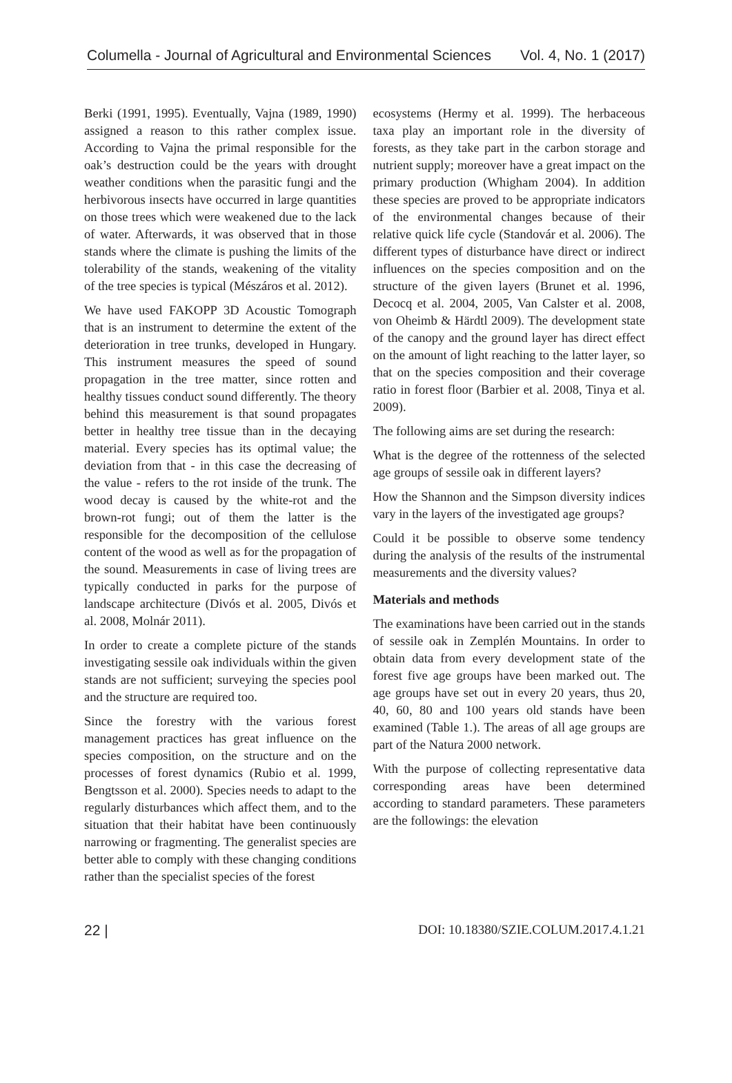Columella - Journal of Agricultural and Environmental Sciences Vol. 4, No. 1 (2017)
Berki (1991, 1995). Eventually, Vajna (1989, 1990) assigned a reason to this rather complex issue. According to Vajna the primal responsible for the oak’s destruction could be the years with drought weather conditions when the parasitic fungi and the herbivorous insects have occurred in large quantities on those trees which were weakened due to the lack of water. Afterwards, it was observed that in those stands where the climate is pushing the limits of the tolerability of the stands, weakening of the vitality of the tree species is typical (Mészáros et al. 2012).
We have used FAKOPP 3D Acoustic Tomograph that is an instrument to determine the extent of the deterioration in tree trunks, developed in Hungary. This instrument measures the speed of sound propagation in the tree matter, since rotten and healthy tissues conduct sound differently. The theory behind this measurement is that sound propagates better in healthy tree tissue than in the decaying material. Every species has its optimal value; the deviation from that - in this case the decreasing of the value - refers to the rot inside of the trunk. The wood decay is caused by the white-rot and the brown-rot fungi; out of them the latter is the responsible for the decomposition of the cellulose content of the wood as well as for the propagation of the sound. Measurements in case of living trees are typically conducted in parks for the purpose of landscape architecture (Divós et al. 2005, Divós et al. 2008, Molnár 2011).
In order to create a complete picture of the stands investigating sessile oak individuals within the given stands are not sufficient; surveying the species pool and the structure are required too.
Since the forestry with the various forest management practices has great influence on the species composition, on the structure and on the processes of forest dynamics (Rubio et al. 1999, Bengtsson et al. 2000). Species needs to adapt to the regularly disturbances which affect them, and to the situation that their habitat have been continuously narrowing or fragmenting. The generalist species are better able to comply with these changing conditions rather than the specialist species of the forest
ecosystems (Hermy et al. 1999). The herbaceous taxa play an important role in the diversity of forests, as they take part in the carbon storage and nutrient supply; moreover have a great impact on the primary production (Whigham 2004). In addition these species are proved to be appropriate indicators of the environmental changes because of their relative quick life cycle (Standovár et al. 2006). The different types of disturbance have direct or indirect influences on the species composition and on the structure of the given layers (Brunet et al. 1996, Decocq et al. 2004, 2005, Van Calster et al. 2008, von Oheimb & Härdtl 2009). The development state of the canopy and the ground layer has direct effect on the amount of light reaching to the latter layer, so that on the species composition and their coverage ratio in forest floor (Barbier et al. 2008, Tinya et al. 2009).
The following aims are set during the research:
What is the degree of the rottenness of the selected age groups of sessile oak in different layers?
How the Shannon and the Simpson diversity indices vary in the layers of the investigated age groups?
Could it be possible to observe some tendency during the analysis of the results of the instrumental measurements and the diversity values?
Materials and methods
The examinations have been carried out in the stands of sessile oak in Zemplén Mountains. In order to obtain data from every development state of the forest five age groups have been marked out. The age groups have set out in every 20 years, thus 20, 40, 60, 80 and 100 years old stands have been examined (Table 1.). The areas of all age groups are part of the Natura 2000 network.
With the purpose of collecting representative data corresponding areas have been determined according to standard parameters. These parameters are the followings: the elevation
22 | DOI: 10.18380/SZIE.COLUM.2017.4.1.21